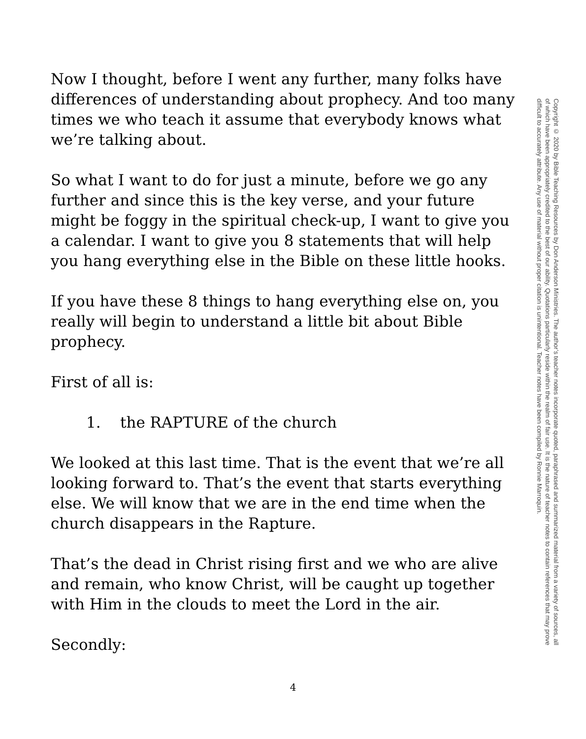Now I thought, before I went any further, many folks have differences of understanding about prophecy. And too many times we who teach it assume that everybody knows what we’re talking about.
So what I want to do for just a minute, before we go any further and since this is the key verse, and your future might be foggy in the spiritual check-up, I want to give you a calendar. I want to give you 8 statements that will help you hang everything else in the Bible on these little hooks.
If you have these 8 things to hang everything else on, you really will begin to understand a little bit about Bible prophecy.
First of all is:
1. the RAPTURE of the church
We looked at this last time. That is the event that we’re all looking forward to. That’s the event that starts everything else. We will know that we are in the end time when the church disappears in the Rapture.
That’s the dead in Christ rising first and we who are alive and remain, who know Christ, will be caught up together with Him in the clouds to meet the Lord in the air.
Secondly:
Copyright © 2020 by Bible Teaching Resources by Don Anderson Ministries. The author’s teacher notes incorporate quoted, paraphrased and summarized material from a variety of sources, all of which have been appropriately credited to the best of our ability. Quotations particularly reside within the realm of fair use. It is the nature of teacher notes to contain references that may prove difficult to accurately attribute. Any use of material without proper citation is unintentional. Teacher notes have been compiled by Ronnie Marroquin.
4